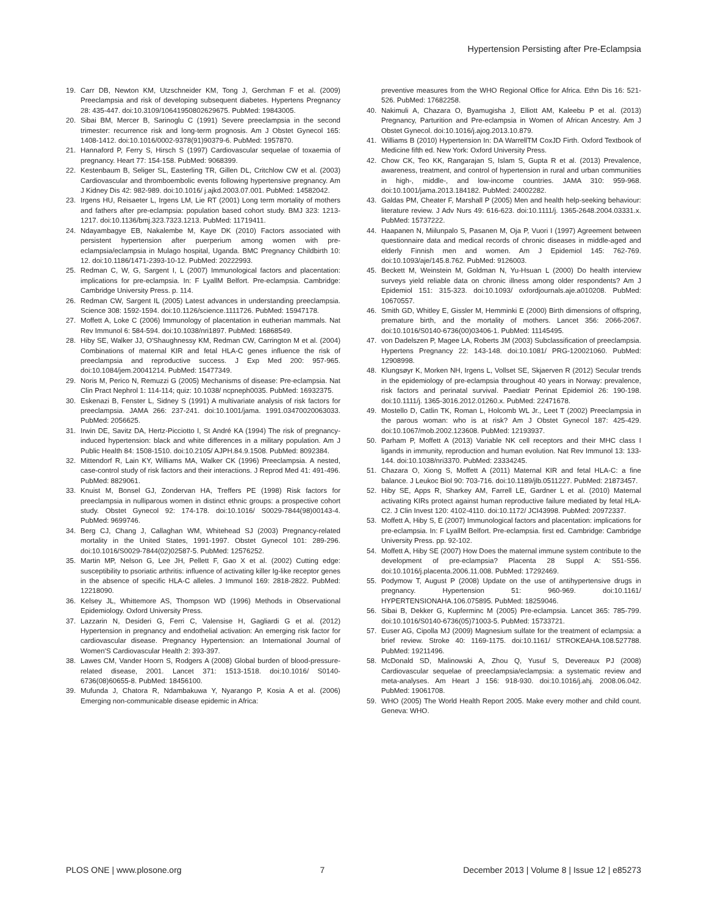Hypertension Persisting after Pre-Eclampsia
19. Carr DB, Newton KM, Utzschneider KM, Tong J, Gerchman F et al. (2009) Preeclampsia and risk of developing subsequent diabetes. Hypertens Pregnancy 28: 435-447. doi:10.3109/10641950802629675. PubMed: 19843005.
20. Sibai BM, Mercer B, Sarinoglu C (1991) Severe preeclampsia in the second trimester: recurrence risk and long-term prognosis. Am J Obstet Gynecol 165: 1408-1412. doi:10.1016/0002-9378(91)90379-6. PubMed: 1957870.
21. Hannaford P, Ferry S, Hirsch S (1997) Cardiovascular sequelae of toxaemia of pregnancy. Heart 77: 154-158. PubMed: 9068399.
22. Kestenbaum B, Seliger SL, Easterling TR, Gillen DL, Critchlow CW et al. (2003) Cardiovascular and thromboembolic events following hypertensive pregnancy. Am J Kidney Dis 42: 982-989. doi:10.1016/ j.ajkd.2003.07.001. PubMed: 14582042.
23. Irgens HU, Reisaeter L, Irgens LM, Lie RT (2001) Long term mortality of mothers and fathers after pre-eclampsia: population based cohort study. BMJ 323: 1213-1217. doi:10.1136/bmj.323.7323.1213. PubMed: 11719411.
24. Ndayambagye EB, Nakalembe M, Kaye DK (2010) Factors associated with persistent hypertension after puerperium among women with pre-eclampsia/eclampsia in Mulago hospital, Uganda. BMC Pregnancy Childbirth 10: 12. doi:10.1186/1471-2393-10-12. PubMed: 20222993.
25. Redman C, W, G, Sargent I, L (2007) Immunological factors and placentation: implications for pre-eclampsia. In: F LyallM Belfort. Pre-eclampsia. Cambridge: Cambridge University Press. p. 114.
26. Redman CW, Sargent IL (2005) Latest advances in understanding preeclampsia. Science 308: 1592-1594. doi:10.1126/science.1111726. PubMed: 15947178.
27. Moffett A, Loke C (2006) Immunology of placentation in eutherian mammals. Nat Rev Immunol 6: 584-594. doi:10.1038/nri1897. PubMed: 16868549.
28. Hiby SE, Walker JJ, O'Shaughnessy KM, Redman CW, Carrington M et al. (2004) Combinations of maternal KIR and fetal HLA-C genes influence the risk of preeclampsia and reproductive success. J Exp Med 200: 957-965. doi:10.1084/jem.20041214. PubMed: 15477349.
29. Noris M, Perico N, Remuzzi G (2005) Mechanisms of disease: Pre-eclampsia. Nat Clin Pract Nephrol 1: 114-114; quiz: 10.1038/ ncpneph0035. PubMed: 16932375.
30. Eskenazi B, Fenster L, Sidney S (1991) A multivariate analysis of risk factors for preeclampsia. JAMA 266: 237-241. doi:10.1001/jama. 1991.03470020063033. PubMed: 2056625.
31. Irwin DE, Savitz DA, Hertz-Picciotto I, St André KA (1994) The risk of pregnancy-induced hypertension: black and white differences in a military population. Am J Public Health 84: 1508-1510. doi:10.2105/ AJPH.84.9.1508. PubMed: 8092384.
32. Mittendorf R, Lain KY, Williams MA, Walker CK (1996) Preeclampsia. A nested, case-control study of risk factors and their interactions. J Reprod Med 41: 491-496. PubMed: 8829061.
33. Knuist M, Bonsel GJ, Zondervan HA, Treffers PE (1998) Risk factors for preeclampsia in nulliparous women in distinct ethnic groups: a prospective cohort study. Obstet Gynecol 92: 174-178. doi:10.1016/ S0029-7844(98)00143-4. PubMed: 9699746.
34. Berg CJ, Chang J, Callaghan WM, Whitehead SJ (2003) Pregnancy-related mortality in the United States, 1991-1997. Obstet Gynecol 101: 289-296. doi:10.1016/S0029-7844(02)02587-5. PubMed: 12576252.
35. Martin MP, Nelson G, Lee JH, Pellett F, Gao X et al. (2002) Cutting edge: susceptibility to psoriatic arthritis: influence of activating killer Ig-like receptor genes in the absence of specific HLA-C alleles. J Immunol 169: 2818-2822. PubMed: 12218090.
36. Kelsey JL, Whittemore AS, Thompson WD (1996) Methods in Observational Epidemiology. Oxford University Press.
37. Lazzarin N, Desideri G, Ferri C, Valensise H, Gagliardi G et al. (2012) Hypertension in pregnancy and endothelial activation: An emerging risk factor for cardiovascular disease. Pregnancy Hypertension: an International Journal of Women'S Cardiovascular Health 2: 393-397.
38. Lawes CM, Vander Hoorn S, Rodgers A (2008) Global burden of blood-pressure-related disease, 2001. Lancet 371: 1513-1518. doi:10.1016/ S0140-6736(08)60655-8. PubMed: 18456100.
39. Mufunda J, Chatora R, Ndambakuwa Y, Nyarango P, Kosia A et al. (2006) Emerging non-communicable disease epidemic in Africa:
preventive measures from the WHO Regional Office for Africa. Ethn Dis 16: 521-526. PubMed: 17682258.
40. Nakimuli A, Chazara O, Byamugisha J, Elliott AM, Kaleebu P et al. (2013) Pregnancy, Parturition and Pre-eclampsia in Women of African Ancestry. Am J Obstet Gynecol. doi:10.1016/j.ajog.2013.10.879.
41. Williams B (2010) Hypertension In: DA WarrellTM CoxJD Firth. Oxford Textbook of Medicine fifth ed. New York: Oxford University Press.
42. Chow CK, Teo KK, Rangarajan S, Islam S, Gupta R et al. (2013) Prevalence, awareness, treatment, and control of hypertension in rural and urban communities in high-, middle-, and low-income countries. JAMA 310: 959-968. doi:10.1001/jama.2013.184182. PubMed: 24002282.
43. Galdas PM, Cheater F, Marshall P (2005) Men and health help-seeking behaviour: literature review. J Adv Nurs 49: 616-623. doi:10.1111/j. 1365-2648.2004.03331.x. PubMed: 15737222.
44. Haapanen N, Miilunpalo S, Pasanen M, Oja P, Vuori I (1997) Agreement between questionnaire data and medical records of chronic diseases in middle-aged and elderly Finnish men and women. Am J Epidemiol 145: 762-769. doi:10.1093/aje/145.8.762. PubMed: 9126003.
45. Beckett M, Weinstein M, Goldman N, Yu-Hsuan L (2000) Do health interview surveys yield reliable data on chronic illness among older respondents? Am J Epidemiol 151: 315-323. doi:10.1093/ oxfordjournals.aje.a010208. PubMed: 10670557.
46. Smith GD, Whitley E, Gissler M, Hemminki E (2000) Birth dimensions of offspring, premature birth, and the mortality of mothers. Lancet 356: 2066-2067. doi:10.1016/S0140-6736(00)03406-1. PubMed: 11145495.
47. von Dadelszen P, Magee LA, Roberts JM (2003) Subclassification of preeclampsia. Hypertens Pregnancy 22: 143-148. doi:10.1081/ PRG-120021060. PubMed: 12908998.
48. Klungsøyr K, Morken NH, Irgens L, Vollset SE, Skjaerven R (2012) Secular trends in the epidemiology of pre-eclampsia throughout 40 years in Norway: prevalence, risk factors and perinatal survival. Paediatr Perinat Epidemiol 26: 190-198. doi:10.1111/j. 1365-3016.2012.01260.x. PubMed: 22471678.
49. Mostello D, Catlin TK, Roman L, Holcomb WL Jr., Leet T (2002) Preeclampsia in the parous woman: who is at risk? Am J Obstet Gynecol 187: 425-429. doi:10.1067/mob.2002.123608. PubMed: 12193937.
50. Parham P, Moffett A (2013) Variable NK cell receptors and their MHC class I ligands in immunity, reproduction and human evolution. Nat Rev Immunol 13: 133-144. doi:10.1038/nri3370. PubMed: 23334245.
51. Chazara O, Xiong S, Moffett A (2011) Maternal KIR and fetal HLA-C: a fine balance. J Leukoc Biol 90: 703-716. doi:10.1189/jlb.0511227. PubMed: 21873457.
52. Hiby SE, Apps R, Sharkey AM, Farrell LE, Gardner L et al. (2010) Maternal activating KIRs protect against human reproductive failure mediated by fetal HLA-C2. J Clin Invest 120: 4102-4110. doi:10.1172/ JCI43998. PubMed: 20972337.
53. Moffett A, Hiby S, E (2007) Immunological factors and placentation: implications for pre-eclampsia. In: F LyallM Belfort. Pre-eclampsia. first ed. Cambridge: Cambridge University Press. pp. 92-102.
54. Moffett A, Hiby SE (2007) How Does the maternal immune system contribute to the development of pre-eclampsia? Placenta 28 Suppl A: S51-S56. doi:10.1016/j.placenta.2006.11.008. PubMed: 17292469.
55. Podymow T, August P (2008) Update on the use of antihypertensive drugs in pregnancy. Hypertension 51: 960-969. doi:10.1161/ HYPERTENSIONAHA.106.075895. PubMed: 18259046.
56. Sibai B, Dekker G, Kupferminc M (2005) Pre-eclampsia. Lancet 365: 785-799. doi:10.1016/S0140-6736(05)71003-5. PubMed: 15733721.
57. Euser AG, Cipolla MJ (2009) Magnesium sulfate for the treatment of eclampsia: a brief review. Stroke 40: 1169-1175. doi:10.1161/ STROKEAHA.108.527788. PubMed: 19211496.
58. McDonald SD, Malinowski A, Zhou Q, Yusuf S, Devereaux PJ (2008) Cardiovascular sequelae of preeclampsia/eclampsia: a systematic review and meta-analyses. Am Heart J 156: 918-930. doi:10.1016/j.ahj. 2008.06.042. PubMed: 19061708.
59. WHO (2005) The World Health Report 2005. Make every mother and child count. Geneva: WHO.
PLOS ONE | www.plosone.org 7 December 2013 | Volume 8 | Issue 12 | e85273